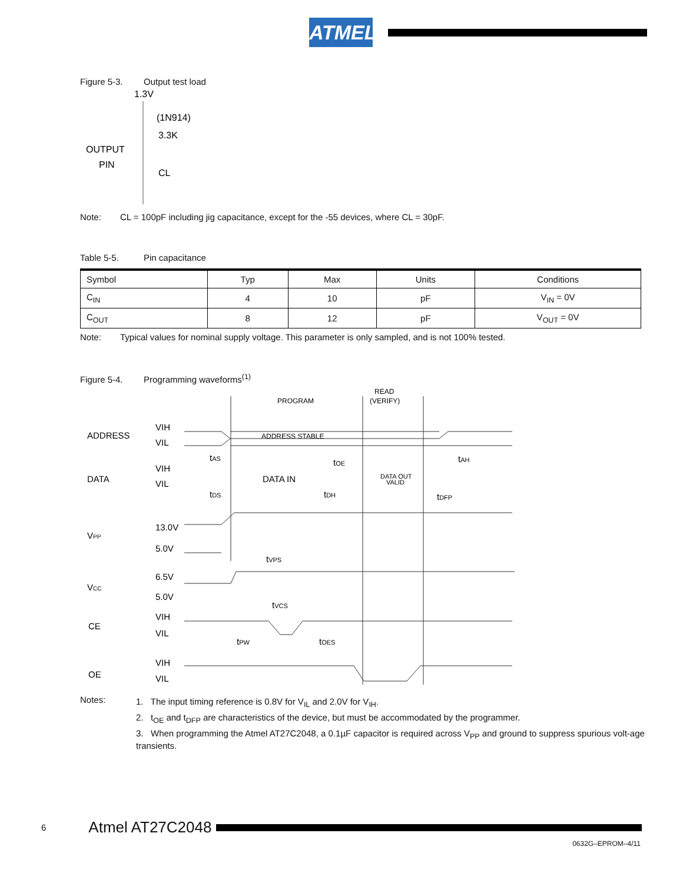ATMEL
Figure 5-3. Output test load
1.3V
(1N914)
3.3K
OUTPUT
PIN
CL
Note: CL = 100pF including jig capacitance, except for the -55 devices, where CL = 30pF.
Table 5-5. Pin capacitance
| Symbol | Typ | Max | Units | Conditions |
| --- | --- | --- | --- | --- |
| C<sub>IN</sub> | 4 | 10 | pF | V<sub>IN</sub> = 0V |
| C<sub>OUT</sub> | 8 | 12 | pF | V<sub>OUT</sub> = 0V |
Note: Typical values for nominal supply voltage. This parameter is only sampled, and is not 100% tested.
Figure 5-4. Programming waveforms<sup>(1)</sup>
PROGRAM
READ
(VERIFY)
ADDRESS
VIH
VIL
ADDRESS STABLE
tAS
tOE
tAH
DATA
VIH
VIL
DATA IN
DATA OUT
VALID
tDS
tDH
tDFP
VPP
13.0V
5.0V
tVPS
VCC
6.5V
5.0V
tVCS
CE
VIH
VIL
tPW
tOES
OE
VIH
VIL
Notes:
1. The input timing reference is 0.8V for V<sub>IL</sub> and 2.0V for V<sub>IH</sub>.
2. t<sub>OE</sub> and t<sub>DFP</sub> are characteristics of the device, but must be accommodated by the programmer.
3. When programming the Atmel AT27C2048, a 0.1µF capacitor is required across V<sub>PP</sub> and ground to suppress spurious volt-age transients.
6 Atmel AT27C2048
0632G–EPROM–4/11